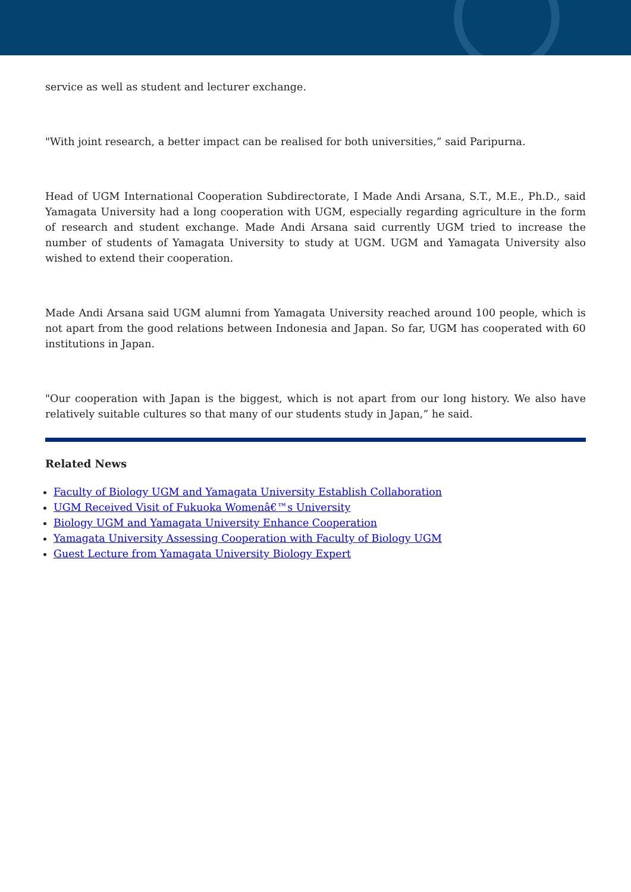service as well as student and lecturer exchange.
"With joint research, a better impact can be realised for both universities,” said Paripurna.
Head of UGM International Cooperation Subdirectorate, I Made Andi Arsana, S.T., M.E., Ph.D., said Yamagata University had a long cooperation with UGM, especially regarding agriculture in the form of research and student exchange. Made Andi Arsana said currently UGM tried to increase the number of students of Yamagata University to study at UGM. UGM and Yamagata University also wished to extend their cooperation.
Made Andi Arsana said UGM alumni from Yamagata University reached around 100 people, which is not apart from the good relations between Indonesia and Japan. So far, UGM has cooperated with 60 institutions in Japan.
"Our cooperation with Japan is the biggest, which is not apart from our long history. We also have relatively suitable cultures so that many of our students study in Japan,” he said.
Related News
Faculty of Biology UGM and Yamagata University Establish Collaboration
UGM Received Visit of Fukuoka Womenâ€™s University
Biology UGM and Yamagata University Enhance Cooperation
Yamagata University Assessing Cooperation with Faculty of Biology UGM
Guest Lecture from Yamagata University Biology Expert